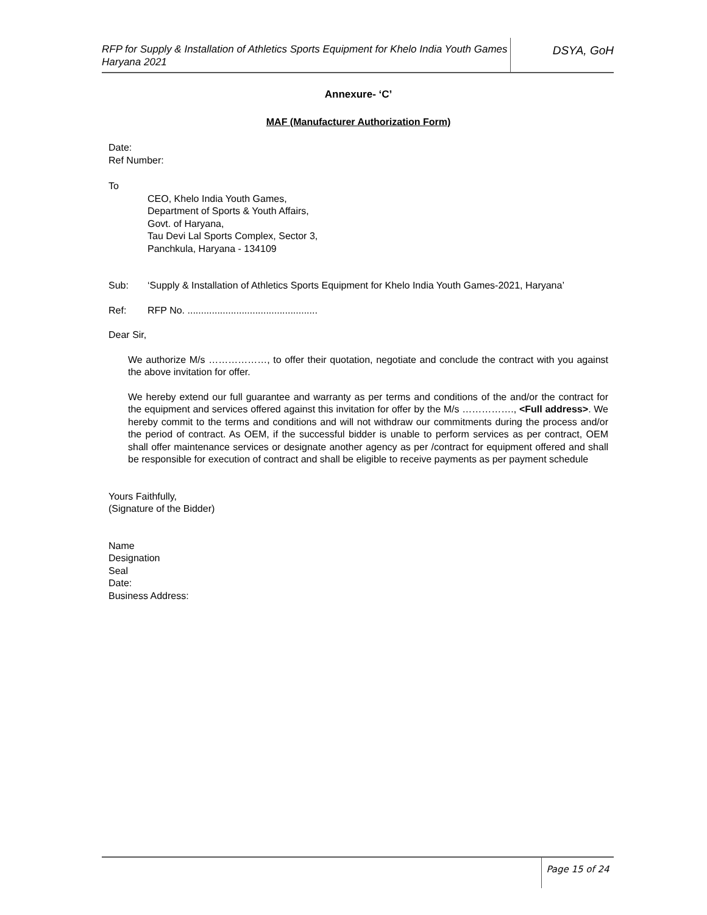RFP for Supply & Installation of Athletics Sports Equipment for Khelo India Youth Games Haryana 2021
DSYA, GoH
Annexure- ‘C’
MAF (Manufacturer Authorization Form)
Date:
Ref Number:
To
CEO, Khelo India Youth Games,
Department of Sports & Youth Affairs,
Govt. of Haryana,
Tau Devi Lal Sports Complex, Sector 3,
Panchkula, Haryana - 134109
Sub: ‘Supply & Installation of Athletics Sports Equipment for Khelo India Youth Games-2021, Haryana’
Ref: RFP No. ................................................
Dear Sir,
We authorize M/s ………………, to offer their quotation, negotiate and conclude the contract with you against the above invitation for offer.
We hereby extend our full guarantee and warranty as per terms and conditions of the and/or the contract for the equipment and services offered against this invitation for offer by the M/s ……………., <Full address>. We hereby commit to the terms and conditions and will not withdraw our commitments during the process and/or the period of contract. As OEM, if the successful bidder is unable to perform services as per contract, OEM shall offer maintenance services or designate another agency as per /contract for equipment offered and shall be responsible for execution of contract and shall be eligible to receive payments as per payment schedule
Yours Faithfully,
(Signature of the Bidder)
Name
Designation
Seal
Date:
Business Address:
Page 15 of 24